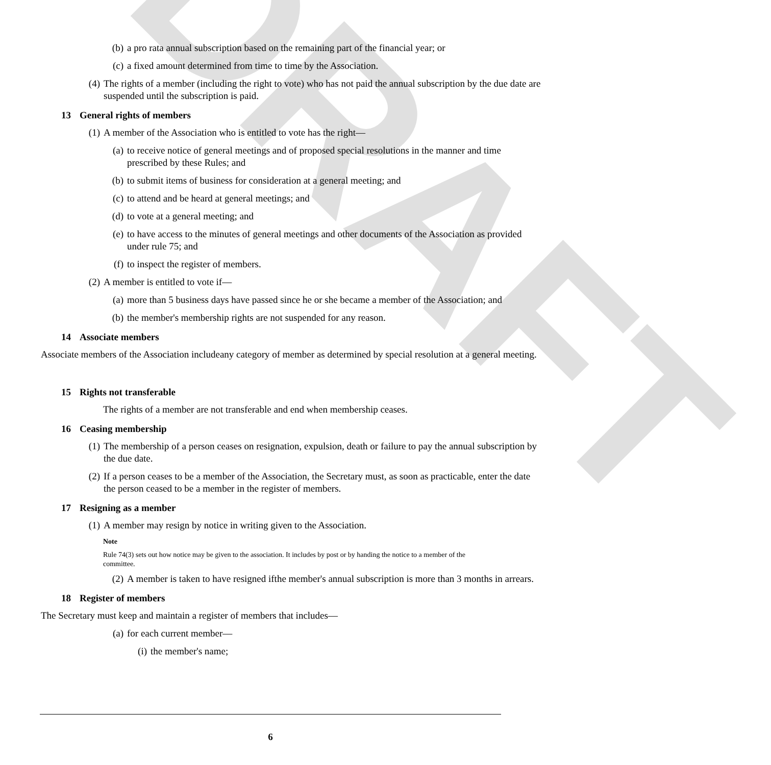DRAFT
(b) a pro rata annual subscription based on the remaining part of the financial year; or
(c) a fixed amount determined from time to time by the Association.
(4) The rights of a member (including the right to vote) who has not paid the annual subscription by the due date are suspended until the subscription is paid.
13 General rights of members
(1) A member of the Association who is entitled to vote has the right—
(a) to receive notice of general meetings and of proposed special resolutions in the manner and time prescribed by these Rules; and
(b) to submit items of business for consideration at a general meeting; and
(c) to attend and be heard at general meetings; and
(d) to vote at a general meeting; and
(e) to have access to the minutes of general meetings and other documents of the Association as provided under rule 75; and
(f) to inspect the register of members.
(2) A member is entitled to vote if—
(a) more than 5 business days have passed since he or she became a member of the Association; and
(b) the member's membership rights are not suspended for any reason.
14 Associate members
Associate members of the Association includeany category of member as determined by special resolution at a general meeting.
15 Rights not transferable
The rights of a member are not transferable and end when membership ceases.
16 Ceasing membership
(1) The membership of a person ceases on resignation, expulsion, death or failure to pay the annual subscription by the due date.
(2) If a person ceases to be a member of the Association, the Secretary must, as soon as practicable, enter the date the person ceased to be a member in the register of members.
17 Resigning as a member
(1) A member may resign by notice in writing given to the Association.
Note
Rule 74(3) sets out how notice may be given to the association. It includes by post or by handing the notice to a member of the committee.
(2) A member is taken to have resigned ifthe member's annual subscription is more than 3 months in arrears.
18 Register of members
The Secretary must keep and maintain a register of members that includes—
(a) for each current member—
(i) the member's name;
6